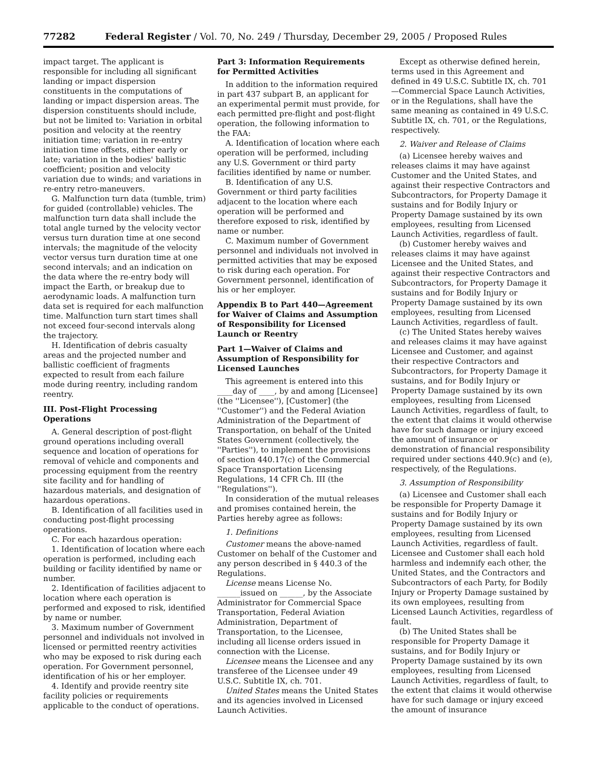77282 Federal Register / Vol. 70, No. 249 / Thursday, December 29, 2005 / Proposed Rules
impact target. The applicant is responsible for including all significant landing or impact dispersion constituents in the computations of landing or impact dispersion areas. The dispersion constituents should include, but not be limited to: Variation in orbital position and velocity at the reentry initiation time; variation in re-entry initiation time offsets, either early or late; variation in the bodies' ballistic coefficient; position and velocity variation due to winds; and variations in re-entry retro-maneuvers.
G. Malfunction turn data (tumble, trim) for guided (controllable) vehicles. The malfunction turn data shall include the total angle turned by the velocity vector versus turn duration time at one second intervals; the magnitude of the velocity vector versus turn duration time at one second intervals; and an indication on the data where the re-entry body will impact the Earth, or breakup due to aerodynamic loads. A malfunction turn data set is required for each malfunction time. Malfunction turn start times shall not exceed four-second intervals along the trajectory.
H. Identification of debris casualty areas and the projected number and ballistic coefficient of fragments expected to result from each failure mode during reentry, including random reentry.
III. Post-Flight Processing Operations
A. General description of post-flight ground operations including overall sequence and location of operations for removal of vehicle and components and processing equipment from the reentry site facility and for handling of hazardous materials, and designation of hazardous operations.
B. Identification of all facilities used in conducting post-flight processing operations.
C. For each hazardous operation:
1. Identification of location where each operation is performed, including each building or facility identified by name or number.
2. Identification of facilities adjacent to location where each operation is performed and exposed to risk, identified by name or number.
3. Maximum number of Government personnel and individuals not involved in licensed or permitted reentry activities who may be exposed to risk during each operation. For Government personnel, identification of his or her employer.
4. Identify and provide reentry site facility policies or requirements applicable to the conduct of operations.
Part 3: Information Requirements for Permitted Activities
In addition to the information required in part 437 subpart B, an applicant for an experimental permit must provide, for each permitted pre-flight and post-flight operation, the following information to the FAA:
A. Identification of location where each operation will be performed, including any U.S. Government or third party facilities identified by name or number.
B. Identification of any U.S. Government or third party facilities adjacent to the location where each operation will be performed and therefore exposed to risk, identified by name or number.
C. Maximum number of Government personnel and individuals not involved in permitted activities that may be exposed to risk during each operation. For Government personnel, identification of his or her employer.
Appendix B to Part 440—Agreement for Waiver of Claims and Assumption of Responsibility for Licensed Launch or Reentry
Part 1—Waiver of Claims and Assumption of Responsibility for Licensed Launches
This agreement is entered into this ____day of ____, by and among [Licensee] (the ''Licensee''), [Customer] (the ''Customer'') and the Federal Aviation Administration of the Department of Transportation, on behalf of the United States Government (collectively, the ''Parties''), to implement the provisions of section 440.17(c) of the Commercial Space Transportation Licensing Regulations, 14 CFR Ch. III (the ''Regulations'').
In consideration of the mutual releases and promises contained herein, the Parties hereby agree as follows:
1. Definitions
Customer means the above-named Customer on behalf of the Customer and any person described in § 440.3 of the Regulations.
License means License No. ______issued on ______, by the Associate Administrator for Commercial Space Transportation, Federal Aviation Administration, Department of Transportation, to the Licensee, including all license orders issued in connection with the License.
Licensee means the Licensee and any transferee of the Licensee under 49 U.S.C. Subtitle IX, ch. 701.
United States means the United States and its agencies involved in Licensed Launch Activities.
Except as otherwise defined herein, terms used in this Agreement and defined in 49 U.S.C. Subtitle IX, ch. 701—Commercial Space Launch Activities, or in the Regulations, shall have the same meaning as contained in 49 U.S.C. Subtitle IX, ch. 701, or the Regulations, respectively.
2. Waiver and Release of Claims
(a) Licensee hereby waives and releases claims it may have against Customer and the United States, and against their respective Contractors and Subcontractors, for Property Damage it sustains and for Bodily Injury or Property Damage sustained by its own employees, resulting from Licensed Launch Activities, regardless of fault.
(b) Customer hereby waives and releases claims it may have against Licensee and the United States, and against their respective Contractors and Subcontractors, for Property Damage it sustains and for Bodily Injury or Property Damage sustained by its own employees, resulting from Licensed Launch Activities, regardless of fault.
(c) The United States hereby waives and releases claims it may have against Licensee and Customer, and against their respective Contractors and Subcontractors, for Property Damage it sustains, and for Bodily Injury or Property Damage sustained by its own employees, resulting from Licensed Launch Activities, regardless of fault, to the extent that claims it would otherwise have for such damage or injury exceed the amount of insurance or demonstration of financial responsibility required under sections 440.9(c) and (e), respectively, of the Regulations.
3. Assumption of Responsibility
(a) Licensee and Customer shall each be responsible for Property Damage it sustains and for Bodily Injury or Property Damage sustained by its own employees, resulting from Licensed Launch Activities, regardless of fault. Licensee and Customer shall each hold harmless and indemnify each other, the United States, and the Contractors and Subcontractors of each Party, for Bodily Injury or Property Damage sustained by its own employees, resulting from Licensed Launch Activities, regardless of fault.
(b) The United States shall be responsible for Property Damage it sustains, and for Bodily Injury or Property Damage sustained by its own employees, resulting from Licensed Launch Activities, regardless of fault, to the extent that claims it would otherwise have for such damage or injury exceed the amount of insurance